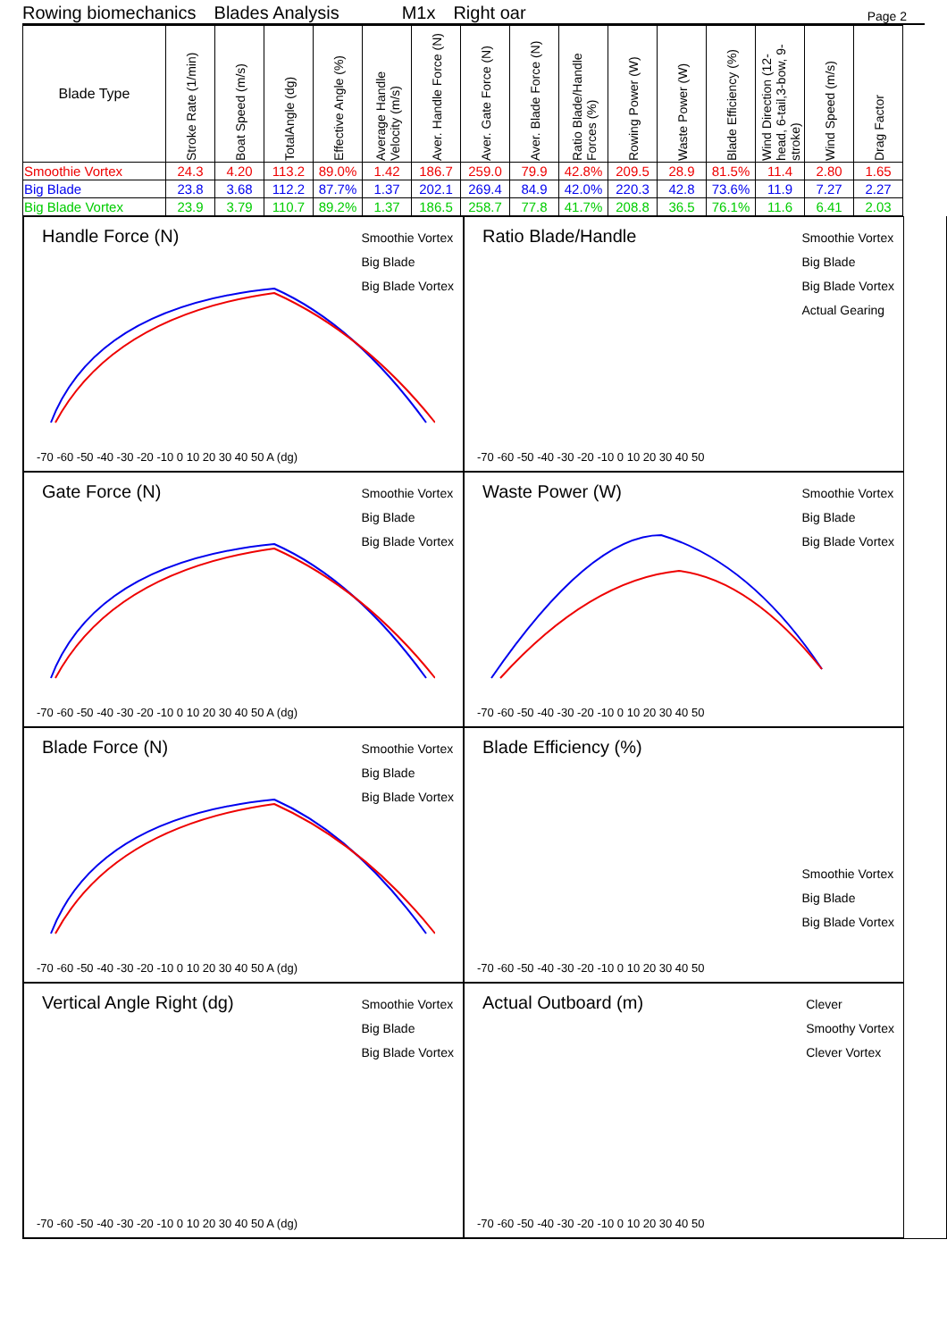Rowing biomechanics Blades Analysis M1x Right oar Page 2
| Blade Type | Stroke Rate (1/min) | Boat Speed (m/s) | TotalAngle (dg) | Effective Angle (%) | Average Handle Velocity (m/s) | Aver. Handle Force (N) | Aver. Gate Force (N) | Aver. Blade Force (N) | Ratio Blade/Handle Forces (%) | Rowing Power (W) | Waste Power (W) | Blade Efficiency (%) | Wind Direction (12- head, 6-tail,3-bow, 9-stroke) | Wind Speed (m/s) | Drag Factor |
| --- | --- | --- | --- | --- | --- | --- | --- | --- | --- | --- | --- | --- | --- | --- | --- |
| Smoothie Vortex | 24.3 | 4.20 | 113.2 | 89.0% | 1.42 | 186.7 | 259.0 | 79.9 | 42.8% | 209.5 | 28.9 | 81.5% | 11.4 | 2.80 | 1.65 |
| Big Blade | 23.8 | 3.68 | 112.2 | 87.7% | 1.37 | 202.1 | 269.4 | 84.9 | 42.0% | 220.3 | 42.8 | 73.6% | 11.9 | 7.27 | 2.27 |
| Big Blade Vortex | 23.9 | 3.79 | 110.7 | 89.2% | 1.37 | 186.5 | 258.7 | 77.8 | 41.7% | 208.8 | 36.5 | 76.1% | 11.6 | 6.41 | 2.03 |
Handle Force (N)
Smoothie Vortex
Big Blade
Big Blade Vortex
-70 -60 -50 -40 -30 -20 -10 0 10 20 30 40 50 A (dg)
Ratio Blade/Handle
Smoothie Vortex
Big Blade
Big Blade Vortex
Actual Gearing
-70 -60 -50 -40 -30 -20 -10 0 10 20 30 40 50
Gate Force (N)
Smoothie Vortex
Big Blade
Big Blade Vortex
-70 -60 -50 -40 -30 -20 -10 0 10 20 30 40 50 A (dg)
Waste Power (W)
Smoothie Vortex
Big Blade
Big Blade Vortex
-70 -60 -50 -40 -30 -20 -10 0 10 20 30 40 50
Blade Force (N)
Smoothie Vortex
Big Blade
Big Blade Vortex
-70 -60 -50 -40 -30 -20 -10 0 10 20 30 40 50 A (dg)
Blade Efficiency (%)
Smoothie Vortex
Big Blade
Big Blade Vortex
-70 -60 -50 -40 -30 -20 -10 0 10 20 30 40 50
Vertical Angle Right (dg)
Smoothie Vortex
Big Blade
Big Blade Vortex
-70 -60 -50 -40 -30 -20 -10 0 10 20 30 40 50 A (dg)
Actual Outboard (m)
Clever
Smoothy Vortex
Clever Vortex
-70 -60 -50 -40 -30 -20 -10 0 10 20 30 40 50